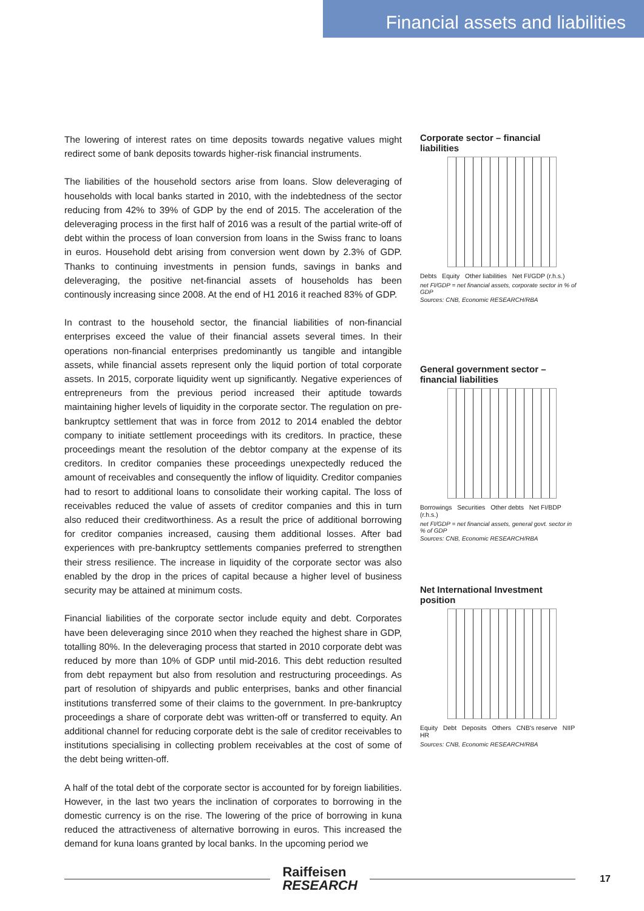Financial assets and liabilities
The lowering of interest rates on time deposits towards negative values might redirect some of bank deposits towards higher-risk financial instruments.
The liabilities of the household sectors arise from loans. Slow deleveraging of households with local banks started in 2010, with the indebtedness of the sector reducing from 42% to 39% of GDP by the end of 2015. The acceleration of the deleveraging process in the first half of 2016 was a result of the partial write-off of debt within the process of loan conversion from loans in the Swiss franc to loans in euros. Household debt arising from conversion went down by 2.3% of GDP. Thanks to continuing investments in pension funds, savings in banks and deleveraging, the positive net-financial assets of households has been continously increasing since 2008. At the end of H1 2016 it reached 83% of GDP.
In contrast to the household sector, the financial liabilities of non-financial enterprises exceed the value of their financial assets several times. In their operations non-financial enterprises predominantly us tangible and intangible assets, while financial assets represent only the liquid portion of total corporate assets. In 2015, corporate liquidity went up significantly. Negative experiences of entrepreneurs from the previous period increased their aptitude towards maintaining higher levels of liquidity in the corporate sector. The regulation on pre-bankruptcy settlement that was in force from 2012 to 2014 enabled the debtor company to initiate settlement proceedings with its creditors. In practice, these proceedings meant the resolution of the debtor company at the expense of its creditors. In creditor companies these proceedings unexpectedly reduced the amount of receivables and consequently the inflow of liquidity. Creditor companies had to resort to additional loans to consolidate their working capital. The loss of receivables reduced the value of assets of creditor companies and this in turn also reduced their creditworthiness. As a result the price of additional borrowing for creditor companies increased, causing them additional losses. After bad experiences with pre-bankruptcy settlements companies preferred to strengthen their stress resilience. The increase in liquidity of the corporate sector was also enabled by the drop in the prices of capital because a higher level of business security may be attained at minimum costs.
Financial liabilities of the corporate sector include equity and debt. Corporates have been deleveraging since 2010 when they reached the highest share in GDP, totalling 80%. In the deleveraging process that started in 2010 corporate debt was reduced by more than 10% of GDP until mid-2016. This debt reduction resulted from debt repayment but also from resolution and restructuring proceedings. As part of resolution of shipyards and public enterprises, banks and other financial institutions transferred some of their claims to the government. In pre-bankruptcy proceedings a share of corporate debt was written-off or transferred to equity. An additional channel for reducing corporate debt is the sale of creditor receivables to institutions specialising in collecting problem receivables at the cost of some of the debt being written-off.
A half of the total debt of the corporate sector is accounted for by foreign liabilities. However, in the last two years the inclination of corporates to borrowing in the domestic currency is on the rise. The lowering of the price of borrowing in kuna reduced the attractiveness of alternative borrowing in euros. This increased the demand for kuna loans granted by local banks. In the upcoming period we
Corporate sector – financial liabilities
Debts Equity Other liabilities Net FI/GDP (r.h.s.)
net FI/GDP = net financial assets, corporate sector in % of GDP
Sources: CNB, Economic RESEARCH/RBA
General government sector – financial liabilities
Borrowings Securities Other debts Net FI/BDP (r.h.s.)
net FI/GDP = net financial assets, general govt. sector in % of GDP
Sources: CNB, Economic RESEARCH/RBA
Net International Investment position
Equity Debt Deposits Others CNB's reserve NIIP HR
Sources: CNB, Economic RESEARCH/RBA
Raiffeisen
RESEARCH
17